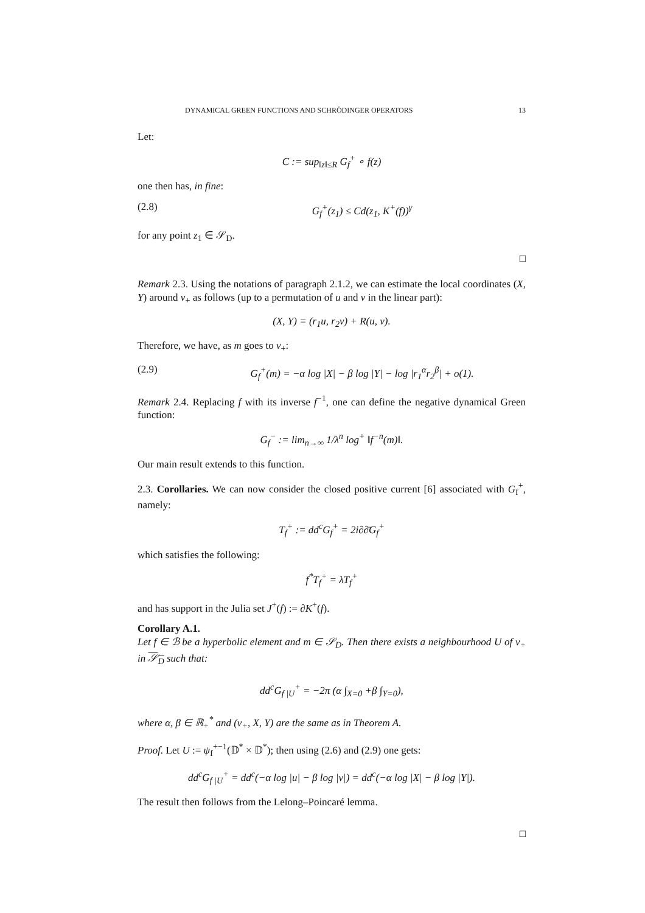DYNAMICAL GREEN FUNCTIONS AND SCHRÖDINGER OPERATORS 13
Let:
C := sup<sub>‖z‖≤R</sub> G<sub>f</sub><sup>+</sup> ∘ f(z)
one then has, in fine:
(2.8) G<sub>f</sub><sup>+</sup>(z<sub>1</sub>) ≤ Cd(z<sub>1</sub>, K<sup>+</sup>(f))<sup>γ</sup>
for any point z<sub>1</sub> ∈ 𝒮<sub>D</sub>.
□
Remark 2.3. Using the notations of paragraph 2.1.2, we can estimate the local coordinates (X, Y) around v<sub>+</sub> as follows (up to a permutation of u and v in the linear part):
(X, Y) = (r<sub>1</sub>u, r<sub>2</sub>v) + R(u, v).
Therefore, we have, as m goes to v<sub>+</sub>:
(2.9) G<sub>f</sub><sup>+</sup>(m) = −α log |X| − β log |Y| − log |r<sub>1</sub><sup>α</sup>r<sub>2</sub><sup>β</sup>| + o(1).
Remark 2.4. Replacing f with its inverse f<sup>−1</sup>, one can define the negative dynamical Green function:
G<sub>f</sub><sup>−</sup> := lim<sub>n→∞</sub> 1/λ<sup>n</sup> log<sup>+</sup> ‖f<sup>−n</sup>(m)‖.
Our main result extends to this function.
2.3. Corollaries. We can now consider the closed positive current [6] associated with G<sub>f</sub><sup>+</sup>, namely:
T<sub>f</sub><sup>+</sup> := dd<sup>c</sup>G<sub>f</sub><sup>+</sup> = 2i∂∂̄G<sub>f</sub><sup>+</sup>
which satisfies the following:
f<sup>*</sup>T<sub>f</sub><sup>+</sup> = λT<sub>f</sub><sup>+</sup>
and has support in the Julia set J<sup>+</sup>(f) := ∂K<sup>+</sup>(f).
Corollary A.1.
Let f ∈ ℬ be a hyperbolic element and m ∈ 𝒮<sub>D</sub>. Then there exists a neighbourhood U of v<sub>+</sub> in 𝒮<sub>D</sub> such that:
dd<sup>c</sup>G<sub>f |U</sub><sup>+</sup> = −2π (α ∫<sub>X=0</sub> +β ∫<sub>Y=0</sub>),
where α, β ∈ ℝ<sub>+</sub><sup>*</sup> and (v<sub>+</sub>, X, Y) are the same as in Theorem A.
Proof. Let U := ψ<sub>f</sub><sup>+−1</sup>(𝔻<sup>*</sup> × 𝔻<sup>*</sup>); then using (2.6) and (2.9) one gets:
dd<sup>c</sup>G<sub>f |U</sub><sup>+</sup> = dd<sup>c</sup>(−α log |u| − β log |v|) = dd<sup>c</sup>(−α log |X| − β log |Y|).
The result then follows from the Lelong–Poincaré lemma.
□